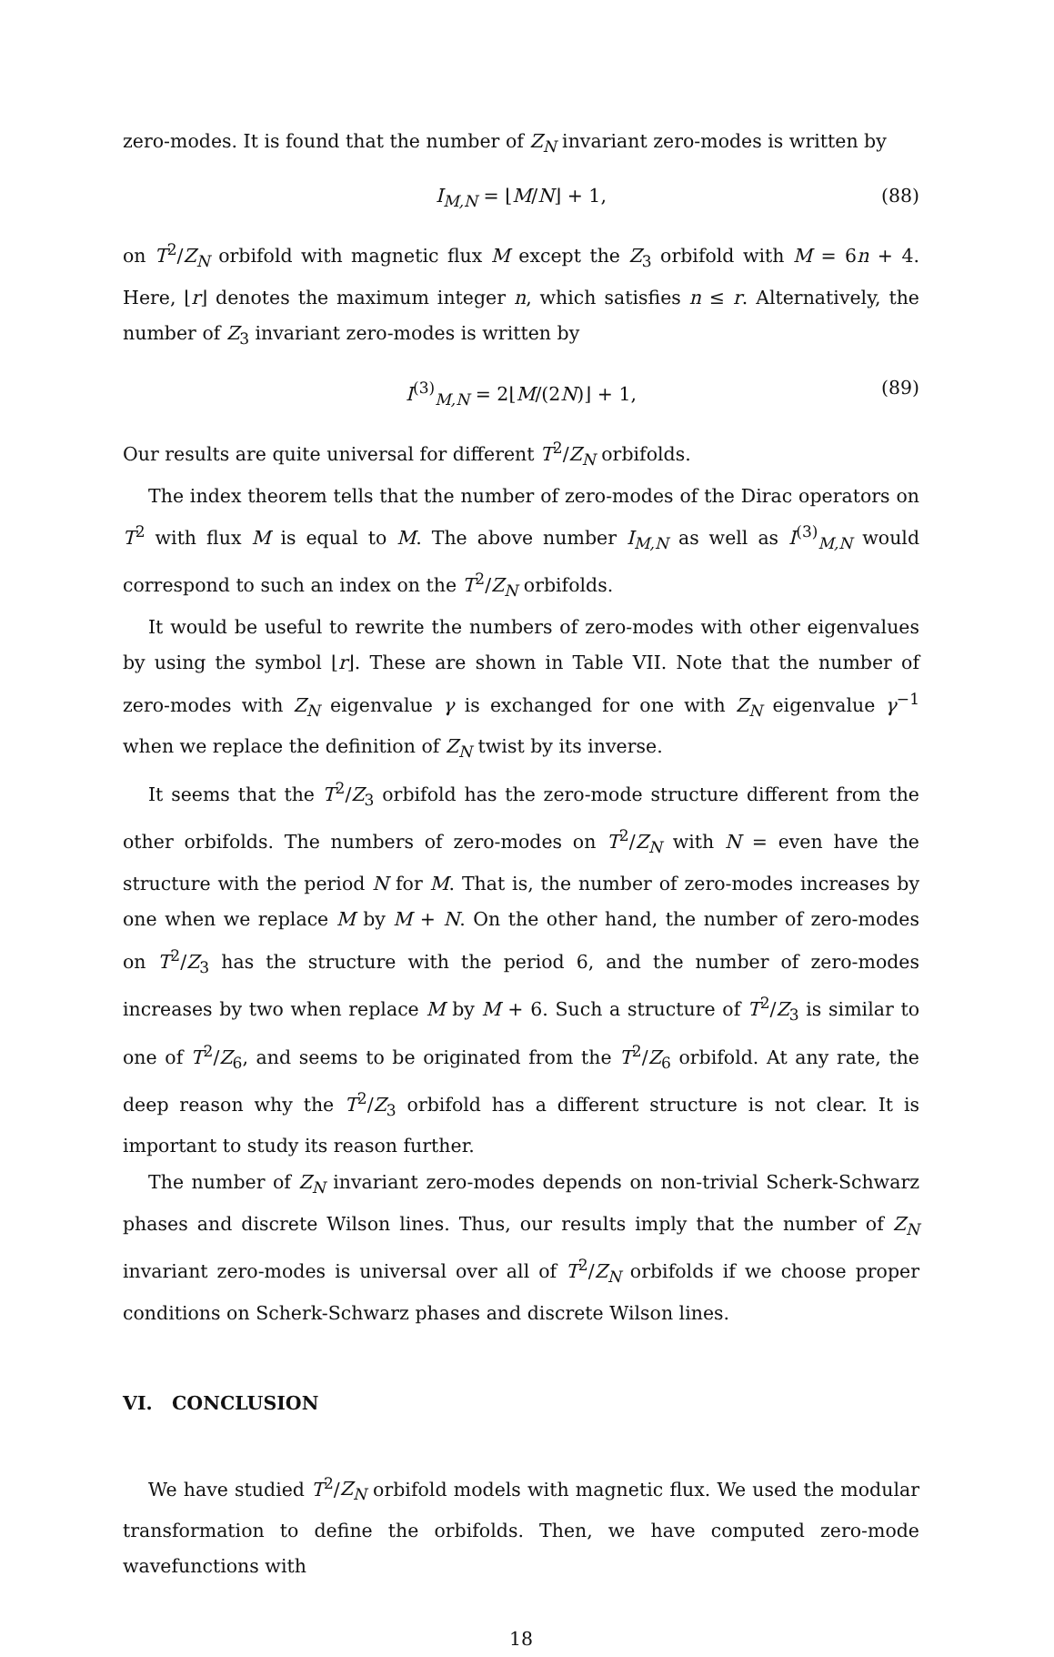zero-modes. It is found that the number of Z<sub>N</sub> invariant zero-modes is written by
I<sub>M,N</sub> = ⌊M/N⌋ + 1, (88)
on T<sup>2</sup>/Z<sub>N</sub> orbifold with magnetic flux M except the Z<sub>3</sub> orbifold with M = 6n + 4. Here, ⌊r⌋ denotes the maximum integer n, which satisfies n ≤ r. Alternatively, the number of Z<sub>3</sub> invariant zero-modes is written by
I<sup>(3)</sup><sub>M,N</sub> = 2⌊M/(2N)⌋ + 1, (89)
Our results are quite universal for different T<sup>2</sup>/Z<sub>N</sub> orbifolds.
The index theorem tells that the number of zero-modes of the Dirac operators on T<sup>2</sup> with flux M is equal to M. The above number I<sub>M,N</sub> as well as I<sup>(3)</sup><sub>M,N</sub> would correspond to such an index on the T<sup>2</sup>/Z<sub>N</sub> orbifolds.
It would be useful to rewrite the numbers of zero-modes with other eigenvalues by using the symbol ⌊r⌋. These are shown in Table VII. Note that the number of zero-modes with Z<sub>N</sub> eigenvalue γ is exchanged for one with Z<sub>N</sub> eigenvalue γ<sup>−1</sup> when we replace the definition of Z<sub>N</sub> twist by its inverse.
It seems that the T<sup>2</sup>/Z<sub>3</sub> orbifold has the zero-mode structure different from the other orbifolds. The numbers of zero-modes on T<sup>2</sup>/Z<sub>N</sub> with N = even have the structure with the period N for M. That is, the number of zero-modes increases by one when we replace M by M + N. On the other hand, the number of zero-modes on T<sup>2</sup>/Z<sub>3</sub> has the structure with the period 6, and the number of zero-modes increases by two when replace M by M + 6. Such a structure of T<sup>2</sup>/Z<sub>3</sub> is similar to one of T<sup>2</sup>/Z<sub>6</sub>, and seems to be originated from the T<sup>2</sup>/Z<sub>6</sub> orbifold. At any rate, the deep reason why the T<sup>2</sup>/Z<sub>3</sub> orbifold has a different structure is not clear. It is important to study its reason further.
The number of Z<sub>N</sub> invariant zero-modes depends on non-trivial Scherk-Schwarz phases and discrete Wilson lines. Thus, our results imply that the number of Z<sub>N</sub> invariant zero-modes is universal over all of T<sup>2</sup>/Z<sub>N</sub> orbifolds if we choose proper conditions on Scherk-Schwarz phases and discrete Wilson lines.
VI. CONCLUSION
We have studied T<sup>2</sup>/Z<sub>N</sub> orbifold models with magnetic flux. We used the modular transformation to define the orbifolds. Then, we have computed zero-mode wavefunctions with
18